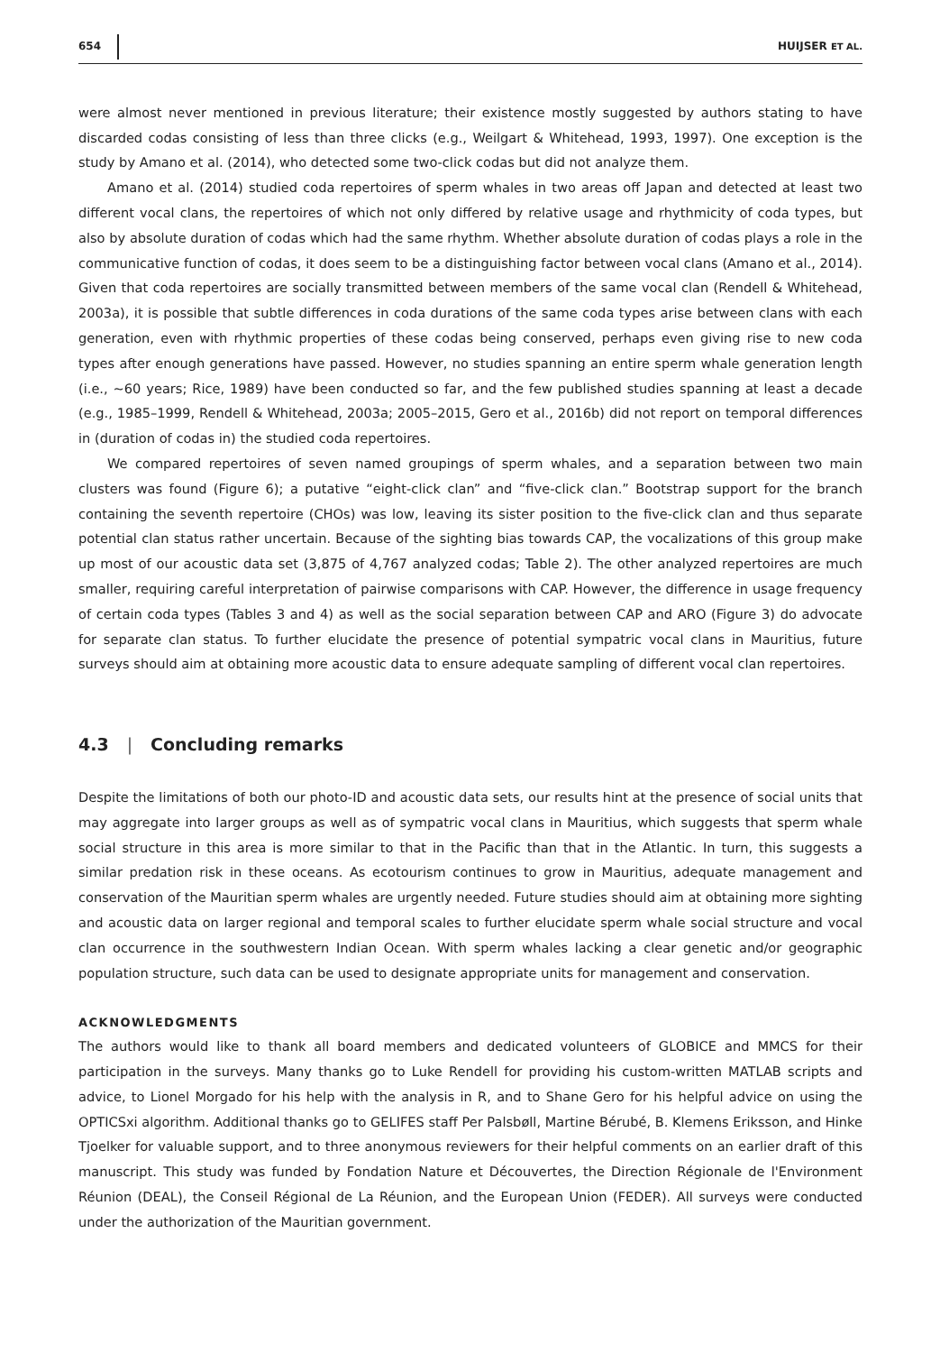654 HUIJSER ET AL.
were almost never mentioned in previous literature; their existence mostly suggested by authors stating to have discarded codas consisting of less than three clicks (e.g., Weilgart & Whitehead, 1993, 1997). One exception is the study by Amano et al. (2014), who detected some two-click codas but did not analyze them.
Amano et al. (2014) studied coda repertoires of sperm whales in two areas off Japan and detected at least two different vocal clans, the repertoires of which not only differed by relative usage and rhythmicity of coda types, but also by absolute duration of codas which had the same rhythm. Whether absolute duration of codas plays a role in the communicative function of codas, it does seem to be a distinguishing factor between vocal clans (Amano et al., 2014). Given that coda repertoires are socially transmitted between members of the same vocal clan (Rendell & Whitehead, 2003a), it is possible that subtle differences in coda durations of the same coda types arise between clans with each generation, even with rhythmic properties of these codas being conserved, perhaps even giving rise to new coda types after enough generations have passed. However, no studies spanning an entire sperm whale generation length (i.e., ~60 years; Rice, 1989) have been conducted so far, and the few published studies spanning at least a decade (e.g., 1985–1999, Rendell & Whitehead, 2003a; 2005–2015, Gero et al., 2016b) did not report on temporal differences in (duration of codas in) the studied coda repertoires.
We compared repertoires of seven named groupings of sperm whales, and a separation between two main clusters was found (Figure 6); a putative “eight-click clan” and “five-click clan.” Bootstrap support for the branch containing the seventh repertoire (CHOs) was low, leaving its sister position to the five-click clan and thus separate potential clan status rather uncertain. Because of the sighting bias towards CAP, the vocalizations of this group make up most of our acoustic data set (3,875 of 4,767 analyzed codas; Table 2). The other analyzed repertoires are much smaller, requiring careful interpretation of pairwise comparisons with CAP. However, the difference in usage frequency of certain coda types (Tables 3 and 4) as well as the social separation between CAP and ARO (Figure 3) do advocate for separate clan status. To further elucidate the presence of potential sympatric vocal clans in Mauritius, future surveys should aim at obtaining more acoustic data to ensure adequate sampling of different vocal clan repertoires.
4.3 | Concluding remarks
Despite the limitations of both our photo-ID and acoustic data sets, our results hint at the presence of social units that may aggregate into larger groups as well as of sympatric vocal clans in Mauritius, which suggests that sperm whale social structure in this area is more similar to that in the Pacific than that in the Atlantic. In turn, this suggests a similar predation risk in these oceans. As ecotourism continues to grow in Mauritius, adequate management and conservation of the Mauritian sperm whales are urgently needed. Future studies should aim at obtaining more sighting and acoustic data on larger regional and temporal scales to further elucidate sperm whale social structure and vocal clan occurrence in the southwestern Indian Ocean. With sperm whales lacking a clear genetic and/or geographic population structure, such data can be used to designate appropriate units for management and conservation.
ACKNOWLEDGMENTS
The authors would like to thank all board members and dedicated volunteers of GLOBICE and MMCS for their participation in the surveys. Many thanks go to Luke Rendell for providing his custom-written MATLAB scripts and advice, to Lionel Morgado for his help with the analysis in R, and to Shane Gero for his helpful advice on using the OPTICSxi algorithm. Additional thanks go to GELIFES staff Per Palsbøll, Martine Bérubé, B. Klemens Eriksson, and Hinke Tjoelker for valuable support, and to three anonymous reviewers for their helpful comments on an earlier draft of this manuscript. This study was funded by Fondation Nature et Découvertes, the Direction Régionale de l'Environment Réunion (DEAL), the Conseil Régional de La Réunion, and the European Union (FEDER). All surveys were conducted under the authorization of the Mauritian government.